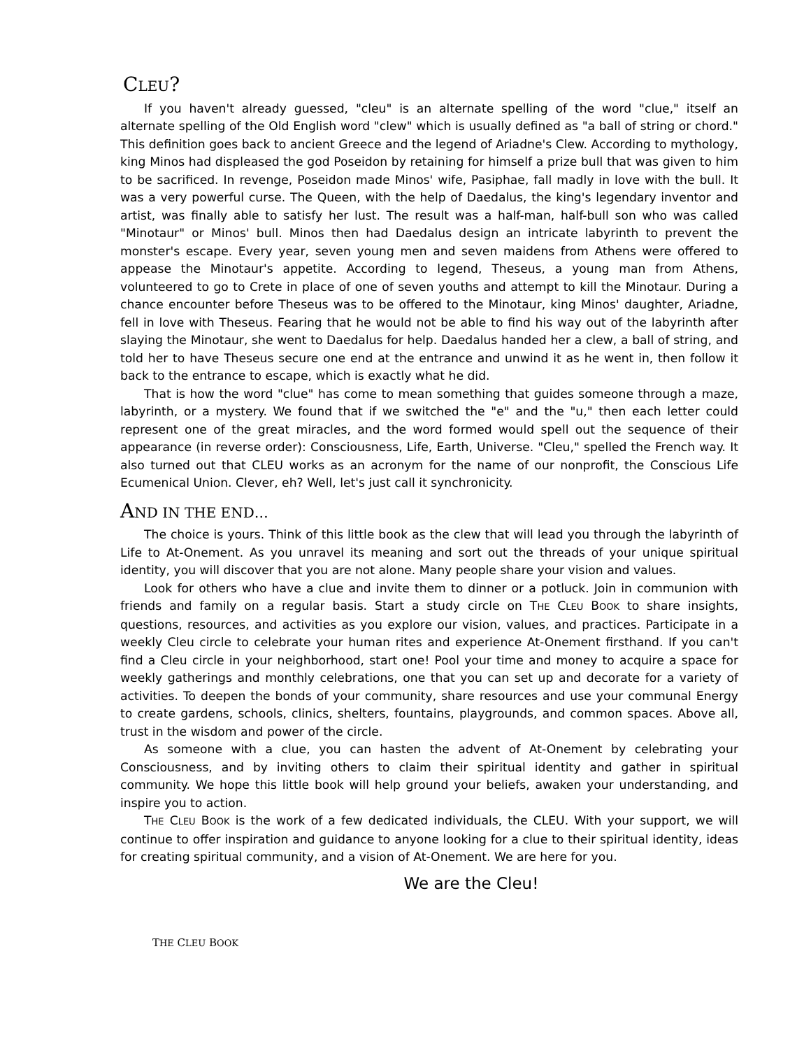CLEU?
If you haven't already guessed, "cleu" is an alternate spelling of the word "clue," itself an alternate spelling of the Old English word "clew" which is usually defined as "a ball of string or chord." This definition goes back to ancient Greece and the legend of Ariadne's Clew. According to mythology, king Minos had displeased the god Poseidon by retaining for himself a prize bull that was given to him to be sacrificed. In revenge, Poseidon made Minos' wife, Pasiphae, fall madly in love with the bull. It was a very powerful curse. The Queen, with the help of Daedalus, the king's legendary inventor and artist, was finally able to satisfy her lust. The result was a half-man, half-bull son who was called "Minotaur" or Minos' bull. Minos then had Daedalus design an intricate labyrinth to prevent the monster's escape. Every year, seven young men and seven maidens from Athens were offered to appease the Minotaur's appetite. According to legend, Theseus, a young man from Athens, volunteered to go to Crete in place of one of seven youths and attempt to kill the Minotaur. During a chance encounter before Theseus was to be offered to the Minotaur, king Minos' daughter, Ariadne, fell in love with Theseus. Fearing that he would not be able to find his way out of the labyrinth after slaying the Minotaur, she went to Daedalus for help. Daedalus handed her a clew, a ball of string, and told her to have Theseus secure one end at the entrance and unwind it as he went in, then follow it back to the entrance to escape, which is exactly what he did.
That is how the word "clue" has come to mean something that guides someone through a maze, labyrinth, or a mystery. We found that if we switched the "e" and the "u," then each letter could represent one of the great miracles, and the word formed would spell out the sequence of their appearance (in reverse order): Consciousness, Life, Earth, Universe. "Cleu," spelled the French way. It also turned out that CLEU works as an acronym for the name of our nonprofit, the Conscious Life Ecumenical Union. Clever, eh? Well, let's just call it synchronicity.
AND IN THE END…
The choice is yours. Think of this little book as the clew that will lead you through the labyrinth of Life to At-Onement. As you unravel its meaning and sort out the threads of your unique spiritual identity, you will discover that you are not alone. Many people share your vision and values.
Look for others who have a clue and invite them to dinner or a potluck. Join in communion with friends and family on a regular basis. Start a study circle on THE CLEU BOOK to share insights, questions, resources, and activities as you explore our vision, values, and practices. Participate in a weekly Cleu circle to celebrate your human rites and experience At-Onement firsthand. If you can't find a Cleu circle in your neighborhood, start one! Pool your time and money to acquire a space for weekly gatherings and monthly celebrations, one that you can set up and decorate for a variety of activities. To deepen the bonds of your community, share resources and use your communal Energy to create gardens, schools, clinics, shelters, fountains, playgrounds, and common spaces. Above all, trust in the wisdom and power of the circle.
As someone with a clue, you can hasten the advent of At-Onement by celebrating your Consciousness, and by inviting others to claim their spiritual identity and gather in spiritual community. We hope this little book will help ground your beliefs, awaken your understanding, and inspire you to action.
THE CLEU BOOK is the work of a few dedicated individuals, the CLEU. With your support, we will continue to offer inspiration and guidance to anyone looking for a clue to their spiritual identity, ideas for creating spiritual community, and a vision of At-Onement. We are here for you.
We are the Cleu!
THE CLEU BOOK